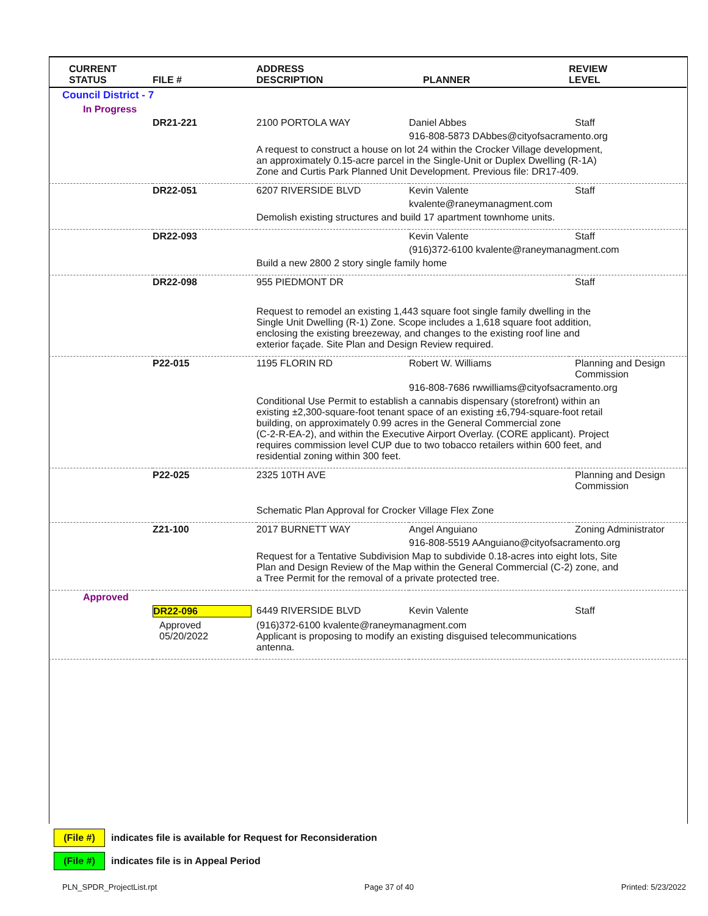| CURRENT STATUS | FILE # | ADDRESS DESCRIPTION | PLANNER | REVIEW LEVEL |
| --- | --- | --- | --- | --- |
| Council District - 7 | | | | |
| In Progress | | | | |
| | DR21-221 | 2100 PORTOLA WAY | Daniel Abbes | Staff |
| | | | 916-808-5873 DAbbes@cityofsacramento.org | |
| | | A request to construct a house on lot 24 within the Crocker Village development, an approximately 0.15-acre parcel in the Single-Unit or Duplex Dwelling (R-1A) Zone and Curtis Park Planned Unit Development. Previous file: DR17-409. | | |
| | DR22-051 | 6207 RIVERSIDE BLVD | Kevin Valente | Staff |
| | | | kvalente@raneymanagment.com | |
| | | Demolish existing structures and build 17 apartment townhome units. | | |
| | DR22-093 | | Kevin Valente | Staff |
| | | | (916)372-6100 kvalente@raneymanagment.com | |
| | | Build a new 2800 2 story single family home | | |
| | DR22-098 | 955 PIEDMONT DR | | Staff |
| | | Request to remodel an existing 1,443 square foot single family dwelling in the Single Unit Dwelling (R-1) Zone. Scope includes a 1,618 square foot addition, enclosing the existing breezeway, and changes to the existing roof line and exterior façade. Site Plan and Design Review required. | | |
| | P22-015 | 1195 FLORIN RD | Robert W. Williams | Planning and Design Commission |
| | | | 916-808-7686 rwwilliams@cityofsacramento.org | |
| | | Conditional Use Permit to establish a cannabis dispensary (storefront) within an existing ±2,300-square-foot tenant space of an existing ±6,794-square-foot retail building, on approximately 0.99 acres in the General Commercial zone (C-2-R-EA-2), and within the Executive Airport Overlay. (CORE applicant). Project requires commission level CUP due to two tobacco retailers within 600 feet, and residential zoning within 300 feet. | | |
| | P22-025 | 2325 10TH AVE | | Planning and Design Commission |
| | | Schematic Plan Approval for Crocker Village Flex Zone | | |
| | Z21-100 | 2017 BURNETT WAY | Angel Anguiano | Zoning Administrator |
| | | | 916-808-5519 AAnguiano@cityofsacramento.org | |
| | | Request for a Tentative Subdivision Map to subdivide 0.18-acres into eight lots, Site Plan and Design Review of the Map within the General Commercial (C-2) zone, and a Tree Permit for the removal of a private protected tree. | | |
| Approved | | | | |
| | DR22-096 | 6449 RIVERSIDE BLVD | Kevin Valente | Staff |
| | Approved 05/20/2022 | (916)372-6100 kvalente@raneymanagment.com Applicant is proposing to modify an existing disguised telecommunications antenna. | | |
(File #) indicates file is available for Request for Reconsideration
(File #) indicates file is in Appeal Period
PLN_SPDR_ProjectList.rpt Page 37 of 40 Printed: 5/23/2022